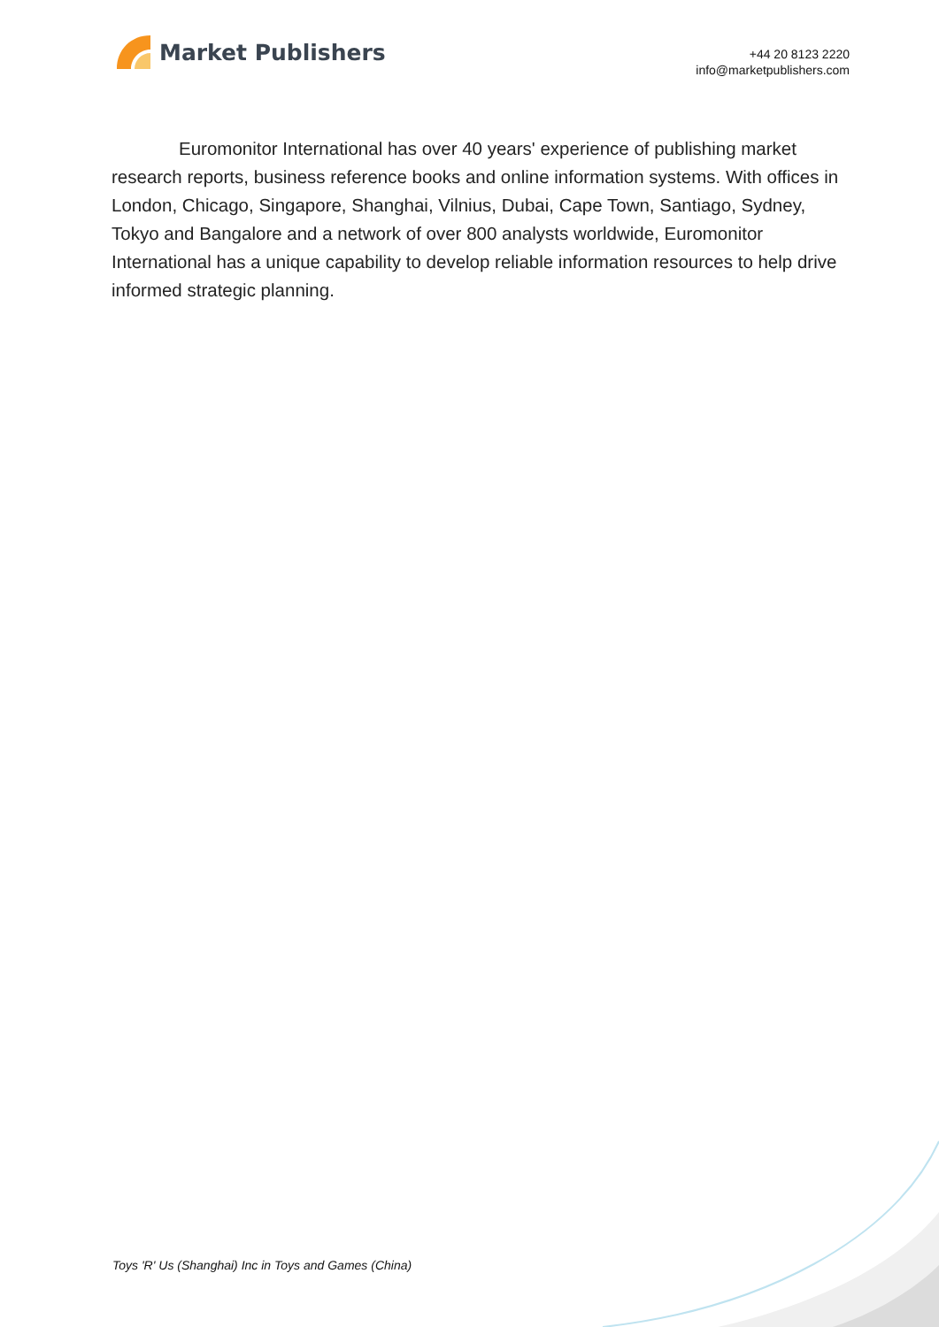Market Publishers
+44 20 8123 2220
info@marketpublishers.com
Euromonitor International has over 40 years' experience of publishing market research reports, business reference books and online information systems. With offices in London, Chicago, Singapore, Shanghai, Vilnius, Dubai, Cape Town, Santiago, Sydney, Tokyo and Bangalore and a network of over 800 analysts worldwide, Euromonitor International has a unique capability to develop reliable information resources to help drive informed strategic planning.
Toys 'R' Us (Shanghai) Inc in Toys and Games (China)